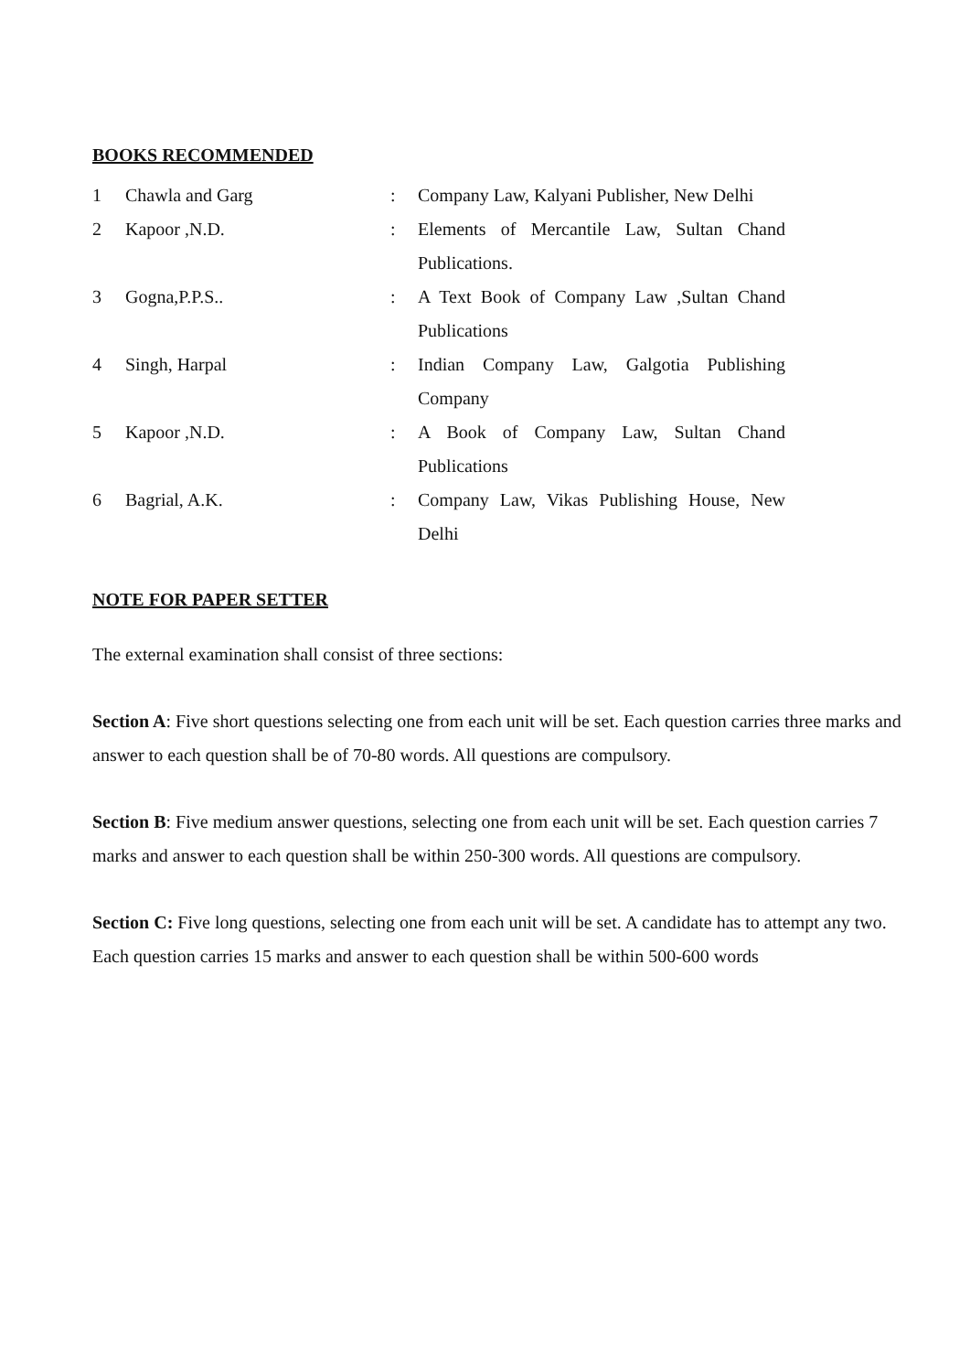BOOKS RECOMMENDED
| 1 | Chawla and Garg | : | Company Law, Kalyani Publisher, New Delhi |
| 2 | Kapoor ,N.D. | : | Elements of Mercantile Law, Sultan Chand Publications. |
| 3 | Gogna,P.P.S.. | : | A Text Book of Company Law ,Sultan Chand Publications |
| 4 | Singh, Harpal | : | Indian Company Law, Galgotia Publishing Company |
| 5 | Kapoor ,N.D. | : | A Book of Company Law, Sultan Chand Publications |
| 6 | Bagrial, A.K. | : | Company Law, Vikas Publishing House, New Delhi |
NOTE FOR PAPER SETTER
The external examination shall consist of three sections:
Section A: Five short questions selecting one from each unit will be set. Each question carries three marks and answer to each question shall be of 70-80 words. All questions are compulsory.
Section B: Five medium answer questions, selecting one from each unit will be set. Each question carries 7 marks and answer to each question shall be within 250-300 words. All questions are compulsory.
Section C: Five long questions, selecting one from each unit will be set. A candidate has to attempt any two. Each question carries 15 marks and answer to each question shall be within 500-600 words